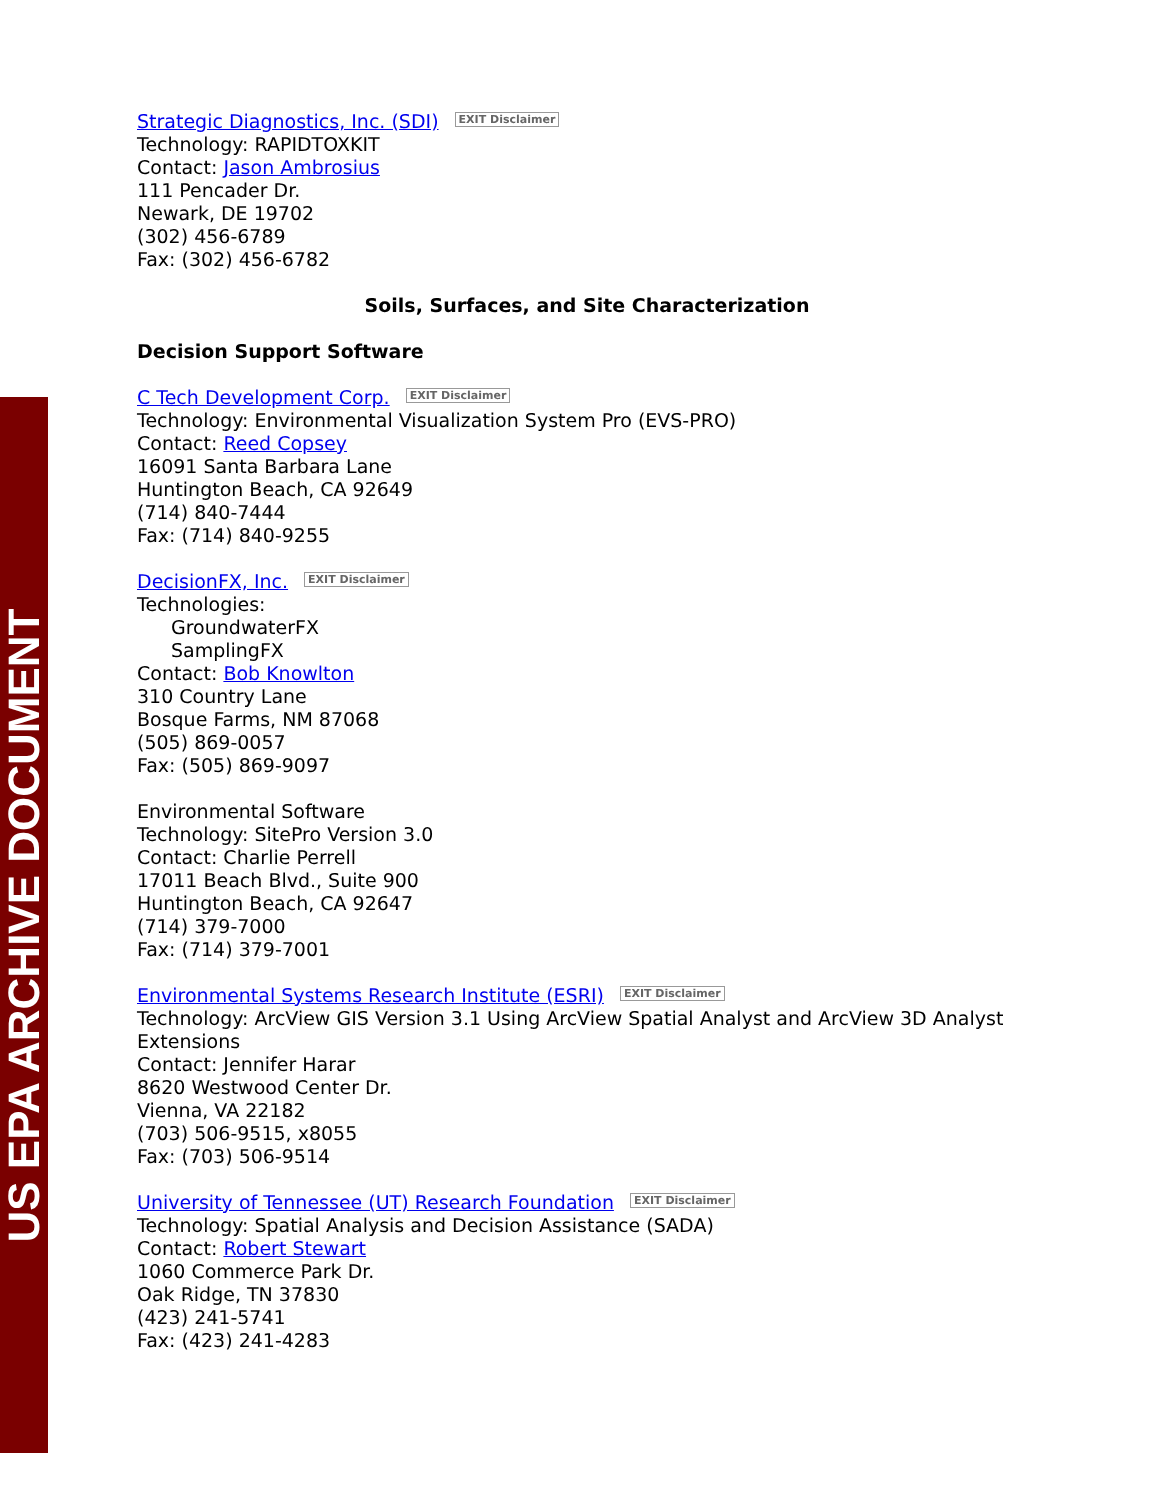US EPA ARCHIVE DOCUMENT
Strategic Diagnostics, Inc. (SDI) EXIT Disclaimer
Technology: RAPIDTOXKIT
Contact: Jason Ambrosius
111 Pencader Dr.
Newark, DE 19702
(302) 456-6789
Fax: (302) 456-6782
Soils, Surfaces, and Site Characterization
Decision Support Software
C Tech Development Corp. EXIT Disclaimer
Technology: Environmental Visualization System Pro (EVS-PRO)
Contact: Reed Copsey
16091 Santa Barbara Lane
Huntington Beach, CA 92649
(714) 840-7444
Fax: (714) 840-9255
DecisionFX, Inc. EXIT Disclaimer
Technologies:
GroundwaterFX
SamplingFX
Contact: Bob Knowlton
310 Country Lane
Bosque Farms, NM 87068
(505) 869-0057
Fax: (505) 869-9097
Environmental Software
Technology: SitePro Version 3.0
Contact: Charlie Perrell
17011 Beach Blvd., Suite 900
Huntington Beach, CA 92647
(714) 379-7000
Fax: (714) 379-7001
Environmental Systems Research Institute (ESRI) EXIT Disclaimer
Technology: ArcView GIS Version 3.1 Using ArcView Spatial Analyst and ArcView 3D Analyst Extensions
Contact: Jennifer Harar
8620 Westwood Center Dr.
Vienna, VA 22182
(703) 506-9515, x8055
Fax: (703) 506-9514
University of Tennessee (UT) Research Foundation EXIT Disclaimer
Technology: Spatial Analysis and Decision Assistance (SADA)
Contact: Robert Stewart
1060 Commerce Park Dr.
Oak Ridge, TN 37830
(423) 241-5741
Fax: (423) 241-4283